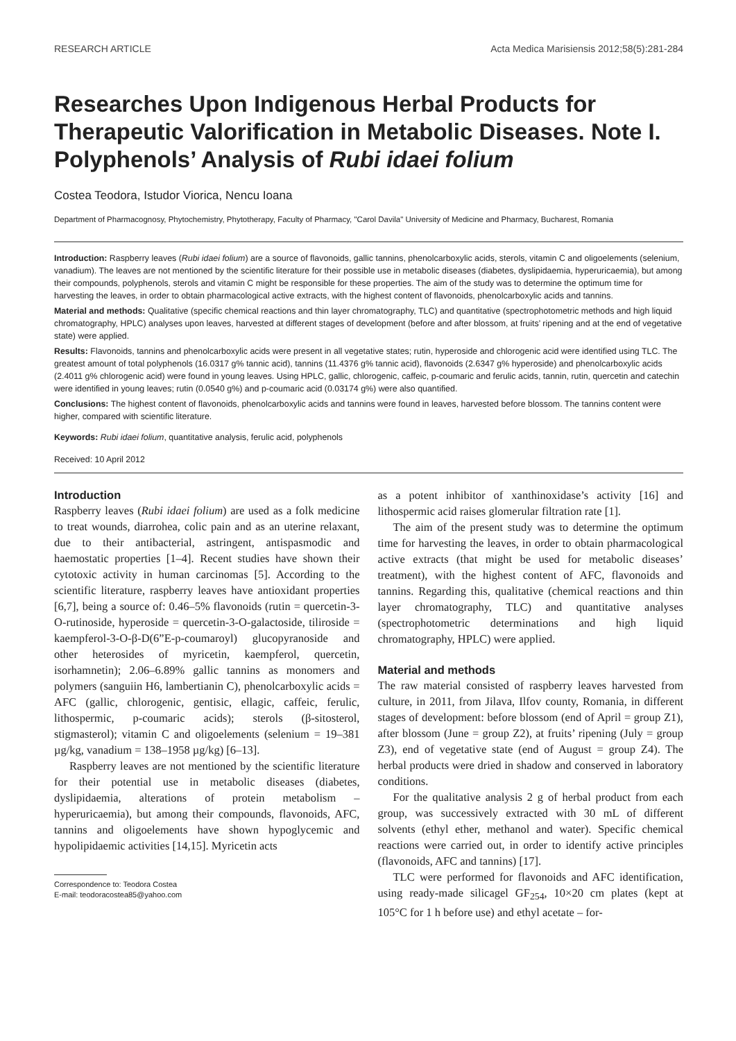RESEARCH ARTICLE Acta Medica Marisiensis 2012;58(5):281-284
Researches Upon Indigenous Herbal Products for Therapeutic Valorification in Metabolic Diseases. Note I. Polyphenols’ Analysis of Rubi idaei folium
Costea Teodora, Istudor Viorica, Nencu Ioana
Department of Pharmacognosy, Phytochemistry, Phytotherapy, Faculty of Pharmacy, "Carol Davila" University of Medicine and Pharmacy, Bucharest, Romania
Introduction: Raspberry leaves (Rubi idaei folium) are a source of flavonoids, gallic tannins, phenolcarboxylic acids, sterols, vitamin C and oligoelements (selenium, vanadium). The leaves are not mentioned by the scientific literature for their possible use in metabolic diseases (diabetes, dyslipidaemia, hyperuricaemia), but among their compounds, polyphenols, sterols and vitamin C might be responsible for these properties. The aim of the study was to determine the optimum time for harvesting the leaves, in order to obtain pharmacological active extracts, with the highest content of flavonoids, phenolcarboxylic acids and tannins.
Material and methods: Qualitative (specific chemical reactions and thin layer chromatography, TLC) and quantitative (spectrophotometric methods and high liquid chromatography, HPLC) analyses upon leaves, harvested at different stages of development (before and after blossom, at fruits’ ripening and at the end of vegetative state) were applied.
Results: Flavonoids, tannins and phenolcarboxylic acids were present in all vegetative states; rutin, hyperoside and chlorogenic acid were identified using TLC. The greatest amount of total polyphenols (16.0317 g% tannic acid), tannins (11.4376 g% tannic acid), flavonoids (2.6347 g% hyperoside) and phenolcarboxylic acids (2.4011 g% chlorogenic acid) were found in young leaves. Using HPLC, gallic, chlorogenic, caffeic, p-coumaric and ferulic acids, tannin, rutin, quercetin and catechin were identified in young leaves; rutin (0.0540 g%) and p-coumaric acid (0.03174 g%) were also quantified.
Conclusions: The highest content of flavonoids, phenolcarboxylic acids and tannins were found in leaves, harvested before blossom. The tannins content were higher, compared with scientific literature.
Keywords: Rubi idaei folium, quantitative analysis, ferulic acid, polyphenols
Received: 10 April 2012
Introduction
Raspberry leaves (Rubi idaei folium) are used as a folk medicine to treat wounds, diarrohea, colic pain and as an uterine relaxant, due to their antibacterial, astringent, antispasmodic and haemostatic properties [1–4]. Recent studies have shown their cytotoxic activity in human carcinomas [5]. According to the scientific literature, raspberry leaves have antioxidant properties [6,7], being a source of: 0.46–5% flavonoids (rutin = quercetin-3-O-rutinoside, hyperoside = quercetin-3-O-galactoside, tiliroside = kaempferol-3-O-β-D(6”E-p-coumaroyl) glucopyranoside and other heterosides of myricetin, kaempferol, quercetin, isorhamnetin); 2.06–6.89% gallic tannins as monomers and polymers (sanguiin H6, lambertianin C), phenolcarboxylic acids = AFC (gallic, chlorogenic, gentisic, ellagic, caffeic, ferulic, lithospermic, p-coumaric acids); sterols (β-sitosterol, stigmasterol); vitamin C and oligoelements (selenium = 19–381 µg/kg, vanadium = 138–1958 µg/kg) [6–13].
Raspberry leaves are not mentioned by the scientific literature for their potential use in metabolic diseases (diabetes, dyslipidaemia, alterations of protein metabolism – hyperuricaemia), but among their compounds, flavonoids, AFC, tannins and oligoelements have shown hypoglycemic and hypolipidaemic activities [14,15]. Myricetin acts
Correspondence to: Teodora Costea
E-mail: teodoracostea85@yahoo.com
as a potent inhibitor of xanthinoxidase’s activity [16] and lithospermic acid raises glomerular filtration rate [1].
The aim of the present study was to determine the optimum time for harvesting the leaves, in order to obtain pharmacological active extracts (that might be used for metabolic diseases’ treatment), with the highest content of AFC, flavonoids and tannins. Regarding this, qualitative (chemical reactions and thin layer chromatography, TLC) and quantitative analyses (spectrophotometric determinations and high liquid chromatography, HPLC) were applied.
Material and methods
The raw material consisted of raspberry leaves harvested from culture, in 2011, from Jilava, Ilfov county, Romania, in different stages of development: before blossom (end of April = group Z1), after blossom (June = group Z2), at fruits’ ripening (July = group Z3), end of vegetative state (end of August = group Z4). The herbal products were dried in shadow and conserved in laboratory conditions.
For the qualitative analysis 2 g of herbal product from each group, was successively extracted with 30 mL of different solvents (ethyl ether, methanol and water). Specific chemical reactions were carried out, in order to identify active principles (flavonoids, AFC and tannins) [17].
TLC were performed for flavonoids and AFC identification, using ready-made silicagel GF<sub>254</sub>, 10×20 cm plates (kept at 105°C for 1 h before use) and ethyl acetate – for-